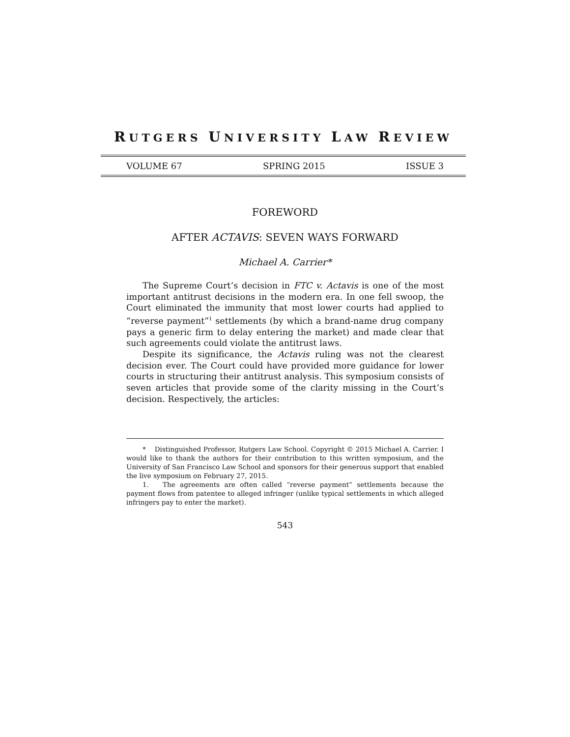RUTGERS UNIVERSITY LAW REVIEW
VOLUME 67 SPRING 2015 ISSUE 3
FOREWORD
AFTER ACTAVIS: SEVEN WAYS FORWARD
Michael A. Carrier*
The Supreme Court’s decision in FTC v. Actavis is one of the most important antitrust decisions in the modern era. In one fell swoop, the Court eliminated the immunity that most lower courts had applied to “reverse payment”<sup>1</sup> settlements (by which a brand-name drug company pays a generic firm to delay entering the market) and made clear that such agreements could violate the antitrust laws.
Despite its significance, the Actavis ruling was not the clearest decision ever. The Court could have provided more guidance for lower courts in structuring their antitrust analysis. This symposium consists of seven articles that provide some of the clarity missing in the Court’s decision. Respectively, the articles:
* Distinguished Professor, Rutgers Law School. Copyright © 2015 Michael A. Carrier. I would like to thank the authors for their contribution to this written symposium, and the University of San Francisco Law School and sponsors for their generous support that enabled the live symposium on February 27, 2015.
1. The agreements are often called “reverse payment” settlements because the payment flows from patentee to alleged infringer (unlike typical settlements in which alleged infringers pay to enter the market).
543